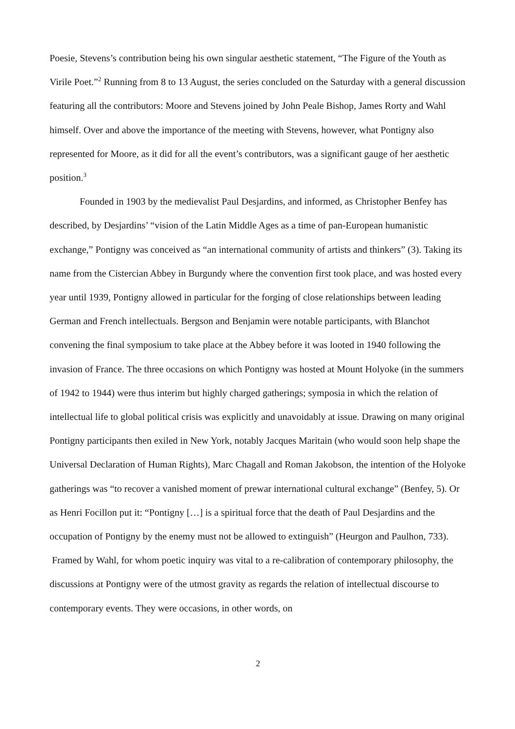Poesie, Stevens’s contribution being his own singular aesthetic statement, “The Figure of the Youth as Virile Poet.”<sup>2</sup> Running from 8 to 13 August, the series concluded on the Saturday with a general discussion featuring all the contributors: Moore and Stevens joined by John Peale Bishop, James Rorty and Wahl himself. Over and above the importance of the meeting with Stevens, however, what Pontigny also represented for Moore, as it did for all the event’s contributors, was a significant gauge of her aesthetic position.<sup>3</sup>
Founded in 1903 by the medievalist Paul Desjardins, and informed, as Christopher Benfey has described, by Desjardins’ “vision of the Latin Middle Ages as a time of pan-European humanistic exchange,” Pontigny was conceived as “an international community of artists and thinkers” (3). Taking its name from the Cistercian Abbey in Burgundy where the convention first took place, and was hosted every year until 1939, Pontigny allowed in particular for the forging of close relationships between leading German and French intellectuals. Bergson and Benjamin were notable participants, with Blanchot convening the final symposium to take place at the Abbey before it was looted in 1940 following the invasion of France. The three occasions on which Pontigny was hosted at Mount Holyoke (in the summers of 1942 to 1944) were thus interim but highly charged gatherings; symposia in which the relation of intellectual life to global political crisis was explicitly and unavoidably at issue. Drawing on many original Pontigny participants then exiled in New York, notably Jacques Maritain (who would soon help shape the Universal Declaration of Human Rights), Marc Chagall and Roman Jakobson, the intention of the Holyoke gatherings was “to recover a vanished moment of prewar international cultural exchange” (Benfey, 5). Or as Henri Focillon put it: “Pontigny […] is a spiritual force that the death of Paul Desjardins and the occupation of Pontigny by the enemy must not be allowed to extinguish” (Heurgon and Paulhon, 733). Framed by Wahl, for whom poetic inquiry was vital to a re-calibration of contemporary philosophy, the discussions at Pontigny were of the utmost gravity as regards the relation of intellectual discourse to contemporary events. They were occasions, in other words, on
2